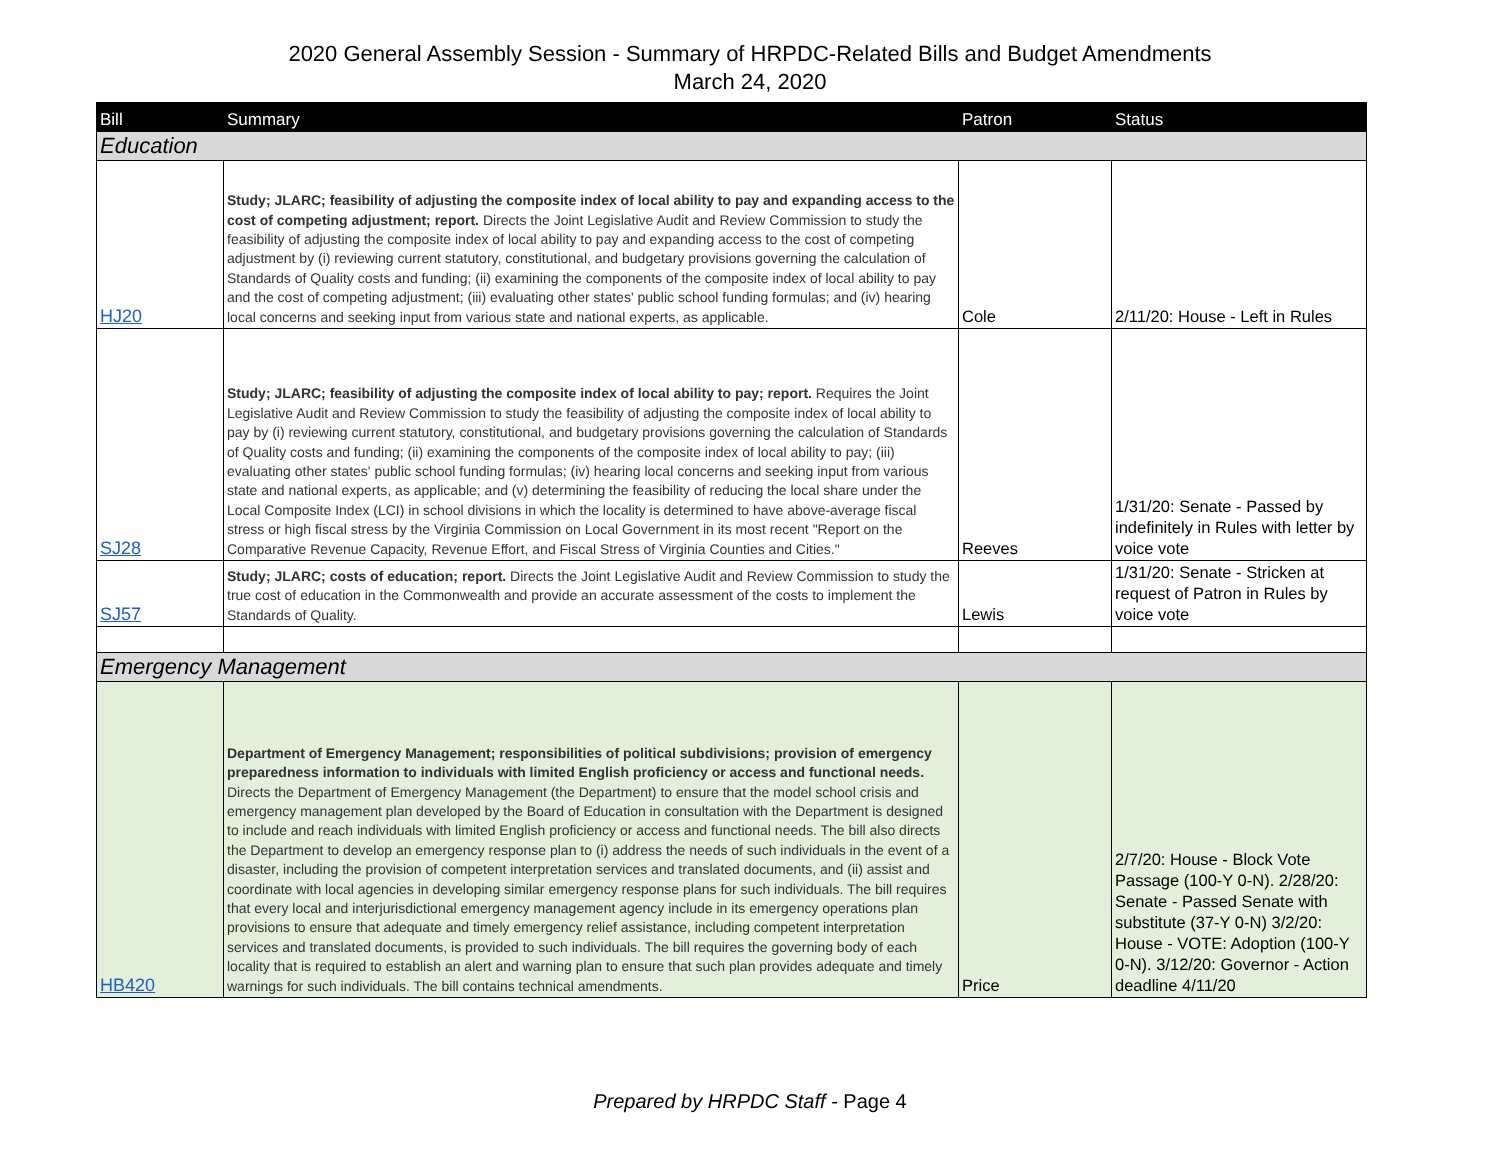2020 General Assembly Session - Summary of HRPDC-Related Bills and Budget Amendments
March 24, 2020
| Bill | Summary | Patron | Status |
| --- | --- | --- | --- |
| Education | | | |
| HJ20 | Study; JLARC; feasibility of adjusting the composite index of local ability to pay and expanding access to the cost of competing adjustment; report. Directs the Joint Legislative Audit and Review Commission to study the feasibility of adjusting the composite index of local ability to pay and expanding access to the cost of competing adjustment by (i) reviewing current statutory, constitutional, and budgetary provisions governing the calculation of Standards of Quality costs and funding; (ii) examining the components of the composite index of local ability to pay and the cost of competing adjustment; (iii) evaluating other states' public school funding formulas; and (iv) hearing local concerns and seeking input from various state and national experts, as applicable. | Cole | 2/11/20: House - Left in Rules |
| SJ28 | Study; JLARC; feasibility of adjusting the composite index of local ability to pay; report. Requires the Joint Legislative Audit and Review Commission to study the feasibility of adjusting the composite index of local ability to pay by (i) reviewing current statutory, constitutional, and budgetary provisions governing the calculation of Standards of Quality costs and funding; (ii) examining the components of the composite index of local ability to pay; (iii) evaluating other states' public school funding formulas; (iv) hearing local concerns and seeking input from various state and national experts, as applicable; and (v) determining the feasibility of reducing the local share under the Local Composite Index (LCI) in school divisions in which the locality is determined to have above-average fiscal stress or high fiscal stress by the Virginia Commission on Local Government in its most recent "Report on the Comparative Revenue Capacity, Revenue Effort, and Fiscal Stress of Virginia Counties and Cities." | Reeves | 1/31/20: Senate - Passed by indefinitely in Rules with letter by voice vote |
| SJ57 | Study; JLARC; costs of education; report. Directs the Joint Legislative Audit and Review Commission to study the true cost of education in the Commonwealth and provide an accurate assessment of the costs to implement the Standards of Quality. | Lewis | 1/31/20: Senate - Stricken at request of Patron in Rules by voice vote |
| Emergency Management | | | |
| HB420 | Department of Emergency Management; responsibilities of political subdivisions; provision of emergency preparedness information to individuals with limited English proficiency or access and functional needs. Directs the Department of Emergency Management (the Department) to ensure that the model school crisis and emergency management plan developed by the Board of Education in consultation with the Department is designed to include and reach individuals with limited English proficiency or access and functional needs. The bill also directs the Department to develop an emergency response plan to (i) address the needs of such individuals in the event of a disaster, including the provision of competent interpretation services and translated documents, and (ii) assist and coordinate with local agencies in developing similar emergency response plans for such individuals. The bill requires that every local and interjurisdictional emergency management agency include in its emergency operations plan provisions to ensure that adequate and timely emergency relief assistance, including competent interpretation services and translated documents, is provided to such individuals. The bill requires the governing body of each locality that is required to establish an alert and warning plan to ensure that such plan provides adequate and timely warnings for such individuals. The bill contains technical amendments. | Price | 2/7/20: House - Block Vote Passage (100-Y 0-N). 2/28/20: Senate - Passed Senate with substitute (37-Y 0-N) 3/2/20: House - VOTE: Adoption (100-Y 0-N). 3/12/20: Governor - Action deadline 4/11/20 |
Prepared by HRPDC Staff - Page 4